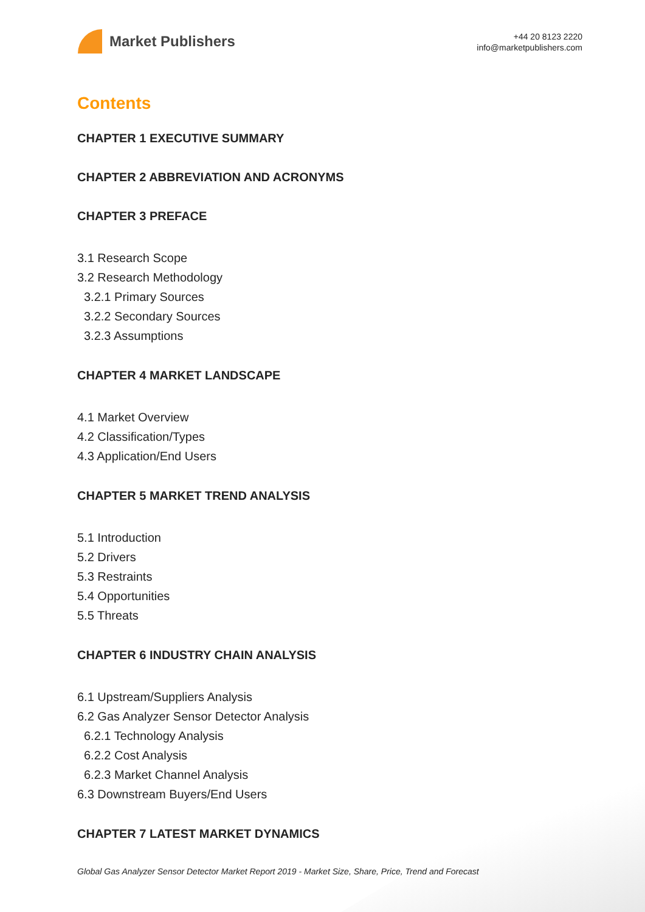Market Publishers
+44 20 8123 2220
info@marketpublishers.com
Contents
CHAPTER 1 EXECUTIVE SUMMARY
CHAPTER 2 ABBREVIATION AND ACRONYMS
CHAPTER 3 PREFACE
3.1 Research Scope
3.2 Research Methodology
3.2.1 Primary Sources
3.2.2 Secondary Sources
3.2.3 Assumptions
CHAPTER 4 MARKET LANDSCAPE
4.1 Market Overview
4.2 Classification/Types
4.3 Application/End Users
CHAPTER 5 MARKET TREND ANALYSIS
5.1 Introduction
5.2 Drivers
5.3 Restraints
5.4 Opportunities
5.5 Threats
CHAPTER 6 INDUSTRY CHAIN ANALYSIS
6.1 Upstream/Suppliers Analysis
6.2 Gas Analyzer Sensor Detector Analysis
6.2.1 Technology Analysis
6.2.2 Cost Analysis
6.2.3 Market Channel Analysis
6.3 Downstream Buyers/End Users
CHAPTER 7 LATEST MARKET DYNAMICS
Global Gas Analyzer Sensor Detector Market Report 2019 - Market Size, Share, Price, Trend and Forecast